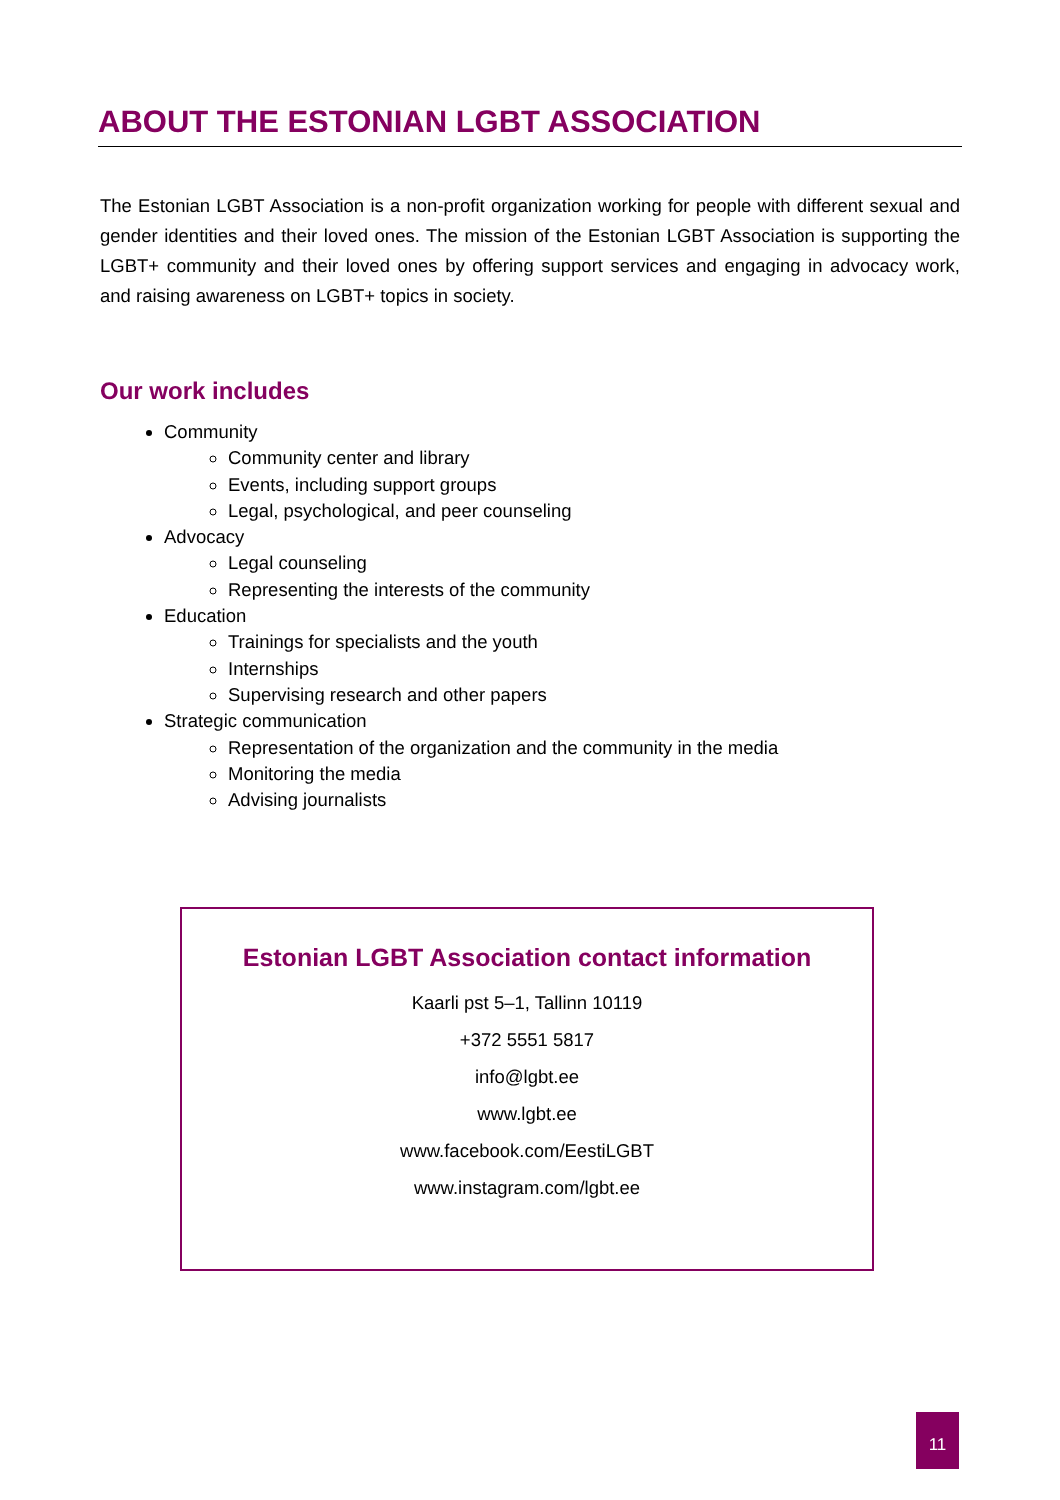ABOUT THE ESTONIAN LGBT ASSOCIATION
The Estonian LGBT Association is a non-profit organization working for people with different sexual and gender identities and their loved ones. The mission of the Estonian LGBT Association is supporting the LGBT+ community and their loved ones by offering support services and engaging in advocacy work, and raising awareness on LGBT+ topics in society.
Our work includes
Community
Community center and library
Events, including support groups
Legal, psychological, and peer counseling
Advocacy
Legal counseling
Representing the interests of the community
Education
Trainings for specialists and the youth
Internships
Supervising research and other papers
Strategic communication
Representation of the organization and the community in the media
Monitoring the media
Advising journalists
Estonian LGBT Association contact information
Kaarli pst 5–1, Tallinn 10119
+372 5551 5817
info@lgbt.ee
www.lgbt.ee
www.facebook.com/EestiLGBT
www.instagram.com/lgbt.ee
11